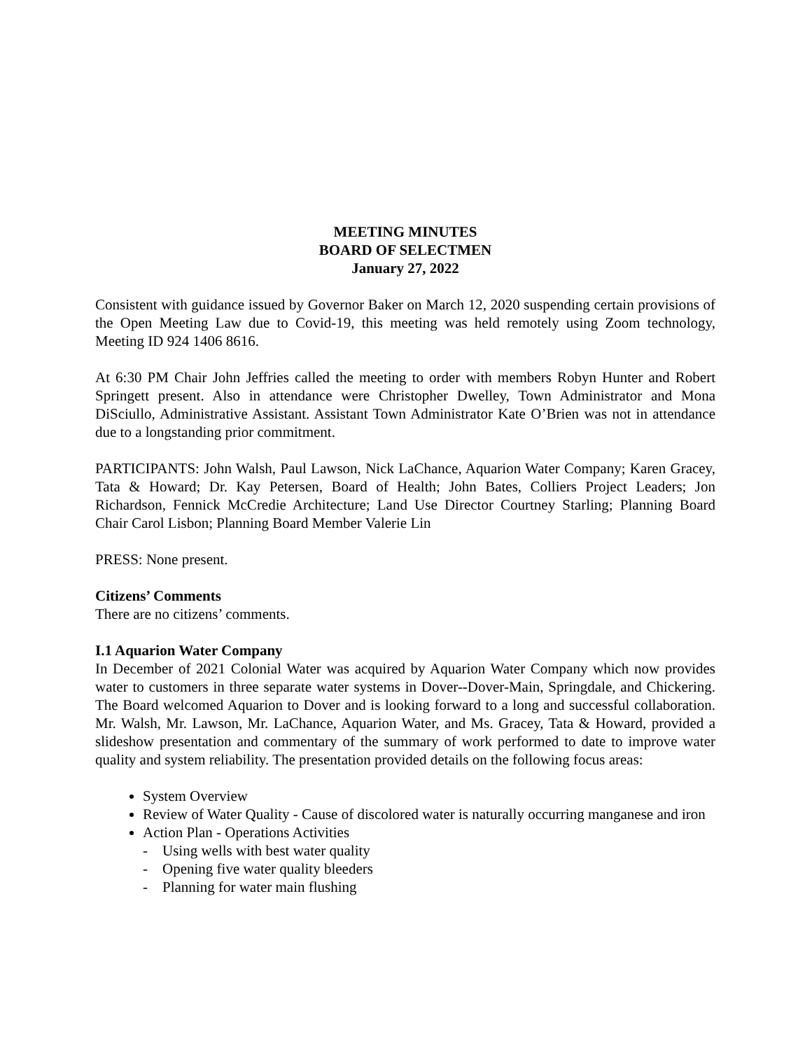MEETING MINUTES
BOARD OF SELECTMEN
January 27, 2022
Consistent with guidance issued by Governor Baker on March 12, 2020 suspending certain provisions of the Open Meeting Law due to Covid-19, this meeting was held remotely using Zoom technology, Meeting ID 924 1406 8616.
At 6:30 PM Chair John Jeffries called the meeting to order with members Robyn Hunter and Robert Springett present. Also in attendance were Christopher Dwelley, Town Administrator and Mona DiSciullo, Administrative Assistant. Assistant Town Administrator Kate O’Brien was not in attendance due to a longstanding prior commitment.
PARTICIPANTS: John Walsh, Paul Lawson, Nick LaChance, Aquarion Water Company; Karen Gracey, Tata & Howard; Dr. Kay Petersen, Board of Health; John Bates, Colliers Project Leaders; Jon Richardson, Fennick McCredie Architecture; Land Use Director Courtney Starling; Planning Board Chair Carol Lisbon; Planning Board Member Valerie Lin
PRESS: None present.
Citizens’ Comments
There are no citizens’ comments.
I.1 Aquarion Water Company
In December of 2021 Colonial Water was acquired by Aquarion Water Company which now provides water to customers in three separate water systems in Dover--Dover-Main, Springdale, and Chickering. The Board welcomed Aquarion to Dover and is looking forward to a long and successful collaboration. Mr. Walsh, Mr. Lawson, Mr. LaChance, Aquarion Water, and Ms. Gracey, Tata & Howard, provided a slideshow presentation and commentary of the summary of work performed to date to improve water quality and system reliability. The presentation provided details on the following focus areas:
System Overview
Review of Water Quality - Cause of discolored water is naturally occurring manganese and iron
Action Plan - Operations Activities
- Using wells with best water quality
- Opening five water quality bleeders
- Planning for water main flushing